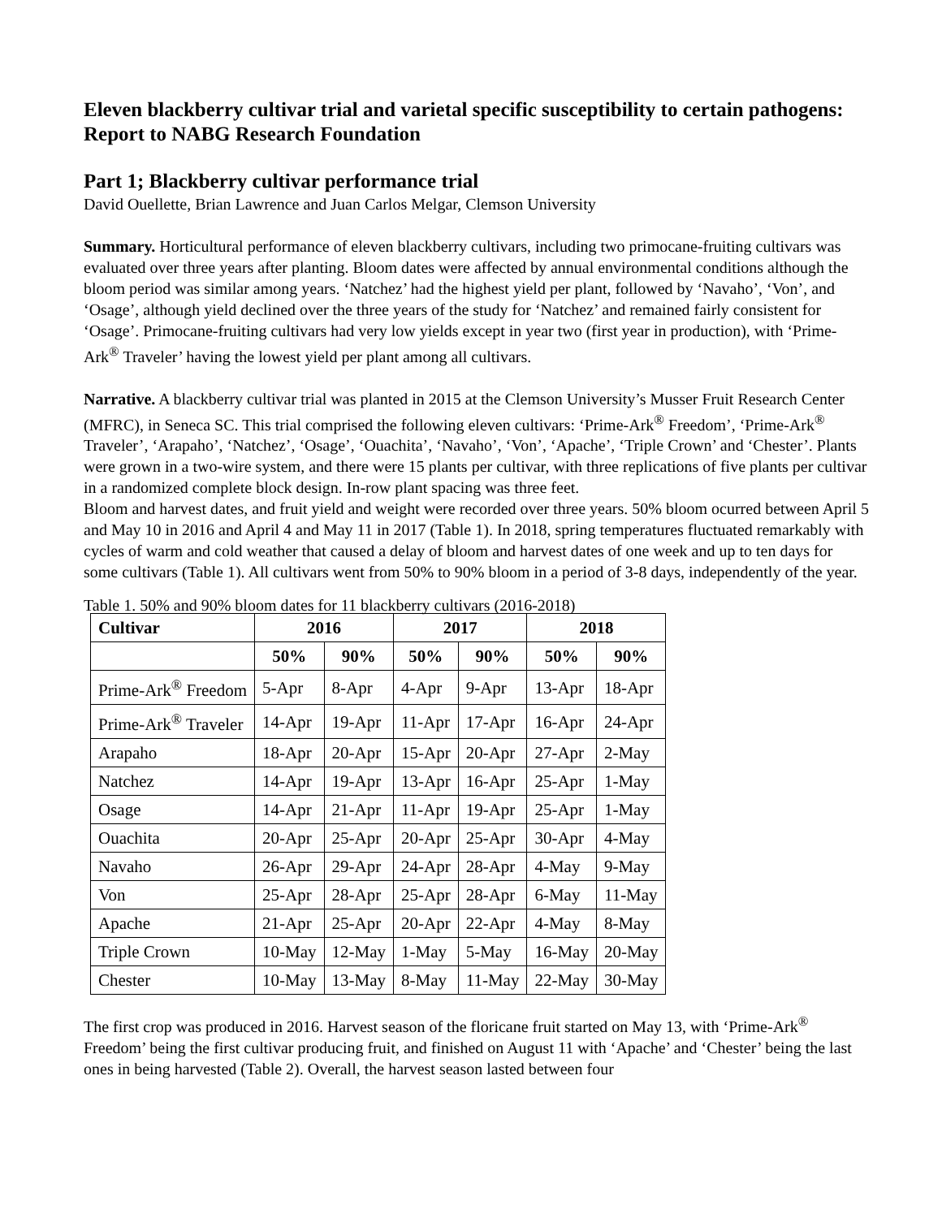Eleven blackberry cultivar trial and varietal specific susceptibility to certain pathogens: Report to NABG Research Foundation
Part 1; Blackberry cultivar performance trial
David Ouellette, Brian Lawrence and Juan Carlos Melgar, Clemson University
Summary. Horticultural performance of eleven blackberry cultivars, including two primocane-fruiting cultivars was evaluated over three years after planting. Bloom dates were affected by annual environmental conditions although the bloom period was similar among years. ‘Natchez’ had the highest yield per plant, followed by ‘Navaho’, ‘Von’, and ‘Osage’, although yield declined over the three years of the study for ‘Natchez’ and remained fairly consistent for ‘Osage’. Primocane-fruiting cultivars had very low yields except in year two (first year in production), with ‘Prime-Ark<sup>®</sup> Traveler’ having the lowest yield per plant among all cultivars.
Narrative. A blackberry cultivar trial was planted in 2015 at the Clemson University’s Musser Fruit Research Center (MFRC), in Seneca SC. This trial comprised the following eleven cultivars: ‘Prime-Ark<sup>®</sup> Freedom’, ‘Prime-Ark<sup>®</sup> Traveler’, ‘Arapaho’, ‘Natchez’, ‘Osage’, ‘Ouachita’, ‘Navaho’, ‘Von’, ‘Apache’, ‘Triple Crown’ and ‘Chester’. Plants were grown in a two-wire system, and there were 15 plants per cultivar, with three replications of five plants per cultivar in a randomized complete block design. In-row plant spacing was three feet.
Bloom and harvest dates, and fruit yield and weight were recorded over three years. 50% bloom ocurred between April 5 and May 10 in 2016 and April 4 and May 11 in 2017 (Table 1). In 2018, spring temperatures fluctuated remarkably with cycles of warm and cold weather that caused a delay of bloom and harvest dates of one week and up to ten days for some cultivars (Table 1). All cultivars went from 50% to 90% bloom in a period of 3-8 days, independently of the year.
Table 1. 50% and 90% bloom dates for 11 blackberry cultivars (2016-2018)
| Cultivar | 2016 | | 2017 | | 2018 | |
| --- | --- | --- | --- | --- | --- | --- |
| | 50% | 90% | 50% | 90% | 50% | 90% |
| Prime-Ark<sup>®</sup> Freedom | 5-Apr | 8-Apr | 4-Apr | 9-Apr | 13-Apr | 18-Apr |
| Prime-Ark<sup>®</sup> Traveler | 14-Apr | 19-Apr | 11-Apr | 17-Apr | 16-Apr | 24-Apr |
| Arapaho | 18-Apr | 20-Apr | 15-Apr | 20-Apr | 27-Apr | 2-May |
| Natchez | 14-Apr | 19-Apr | 13-Apr | 16-Apr | 25-Apr | 1-May |
| Osage | 14-Apr | 21-Apr | 11-Apr | 19-Apr | 25-Apr | 1-May |
| Ouachita | 20-Apr | 25-Apr | 20-Apr | 25-Apr | 30-Apr | 4-May |
| Navaho | 26-Apr | 29-Apr | 24-Apr | 28-Apr | 4-May | 9-May |
| Von | 25-Apr | 28-Apr | 25-Apr | 28-Apr | 6-May | 11-May |
| Apache | 21-Apr | 25-Apr | 20-Apr | 22-Apr | 4-May | 8-May |
| Triple Crown | 10-May | 12-May | 1-May | 5-May | 16-May | 20-May |
| Chester | 10-May | 13-May | 8-May | 11-May | 22-May | 30-May |
The first crop was produced in 2016. Harvest season of the floricane fruit started on May 13, with ‘Prime-Ark<sup>®</sup> Freedom’ being the first cultivar producing fruit, and finished on August 11 with ‘Apache’ and ‘Chester’ being the last ones in being harvested (Table 2). Overall, the harvest season lasted between four